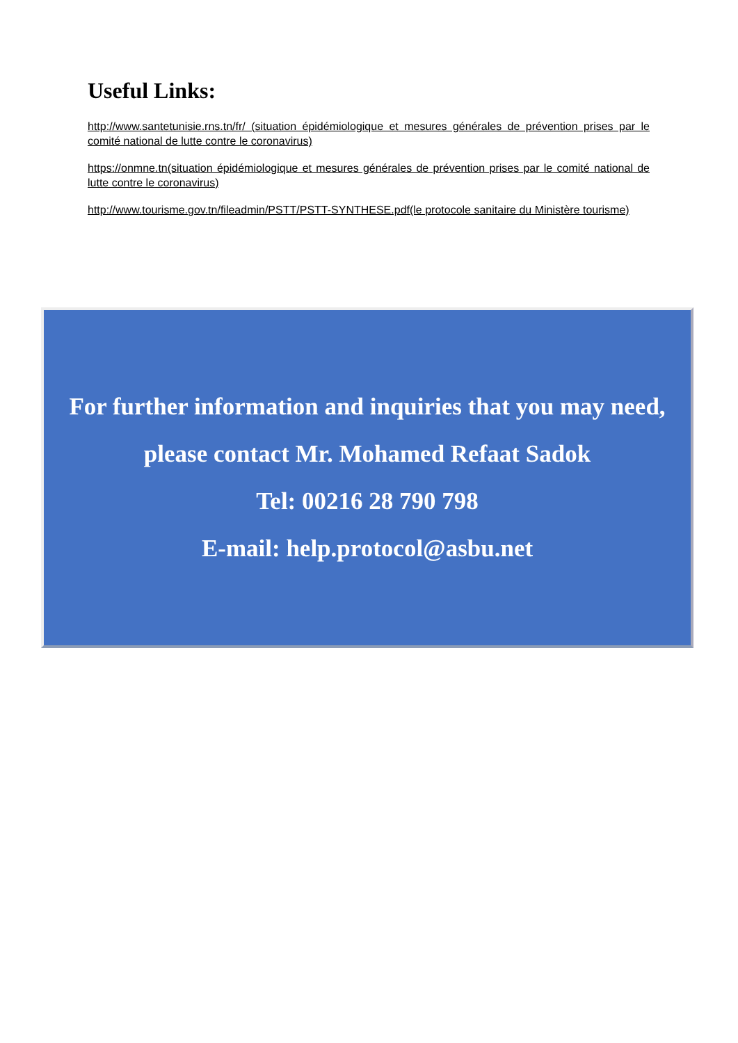Useful Links:
http://www.santetunisie.rns.tn/fr/ (situation épidémiologique et mesures générales de prévention prises par le comité national de lutte contre le coronavirus)
https://onmne.tn(situation épidémiologique et mesures générales de prévention prises par le comité national de lutte contre le coronavirus)
http://www.tourisme.gov.tn/fileadmin/PSTT/PSTT-SYNTHESE.pdf(le protocole sanitaire du Ministère tourisme)
For further information and inquiries that you may need,
please contact Mr. Mohamed Refaat Sadok
Tel: 00216 28 790 798
E-mail: help.protocol@asbu.net